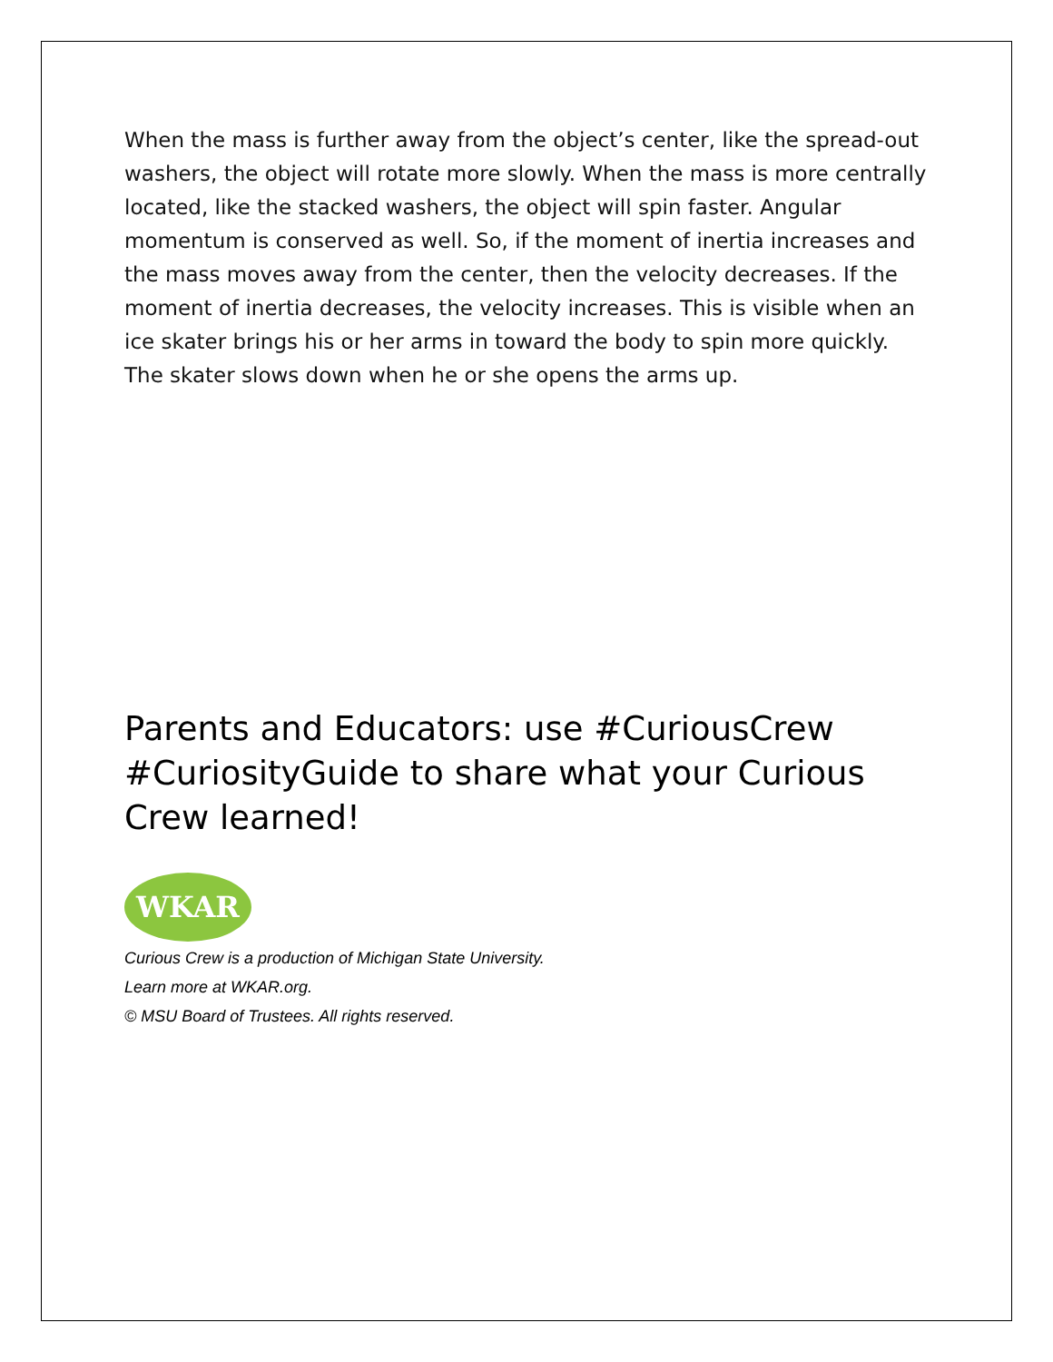When the mass is further away from the object’s center, like the spread-out washers, the object will rotate more slowly. When the mass is more centrally located, like the stacked washers, the object will spin faster. Angular momentum is conserved as well. So, if the moment of inertia increases and the mass moves away from the center, then the velocity decreases. If the moment of inertia decreases, the velocity increases. This is visible when an ice skater brings his or her arms in toward the body to spin more quickly. The skater slows down when he or she opens the arms up.
Parents and Educators: use #CuriousCrew #CuriosityGuide to share what your Curious Crew learned!
WKAR
Curious Crew is a production of Michigan State University.
Learn more at WKAR.org.
© MSU Board of Trustees. All rights reserved.